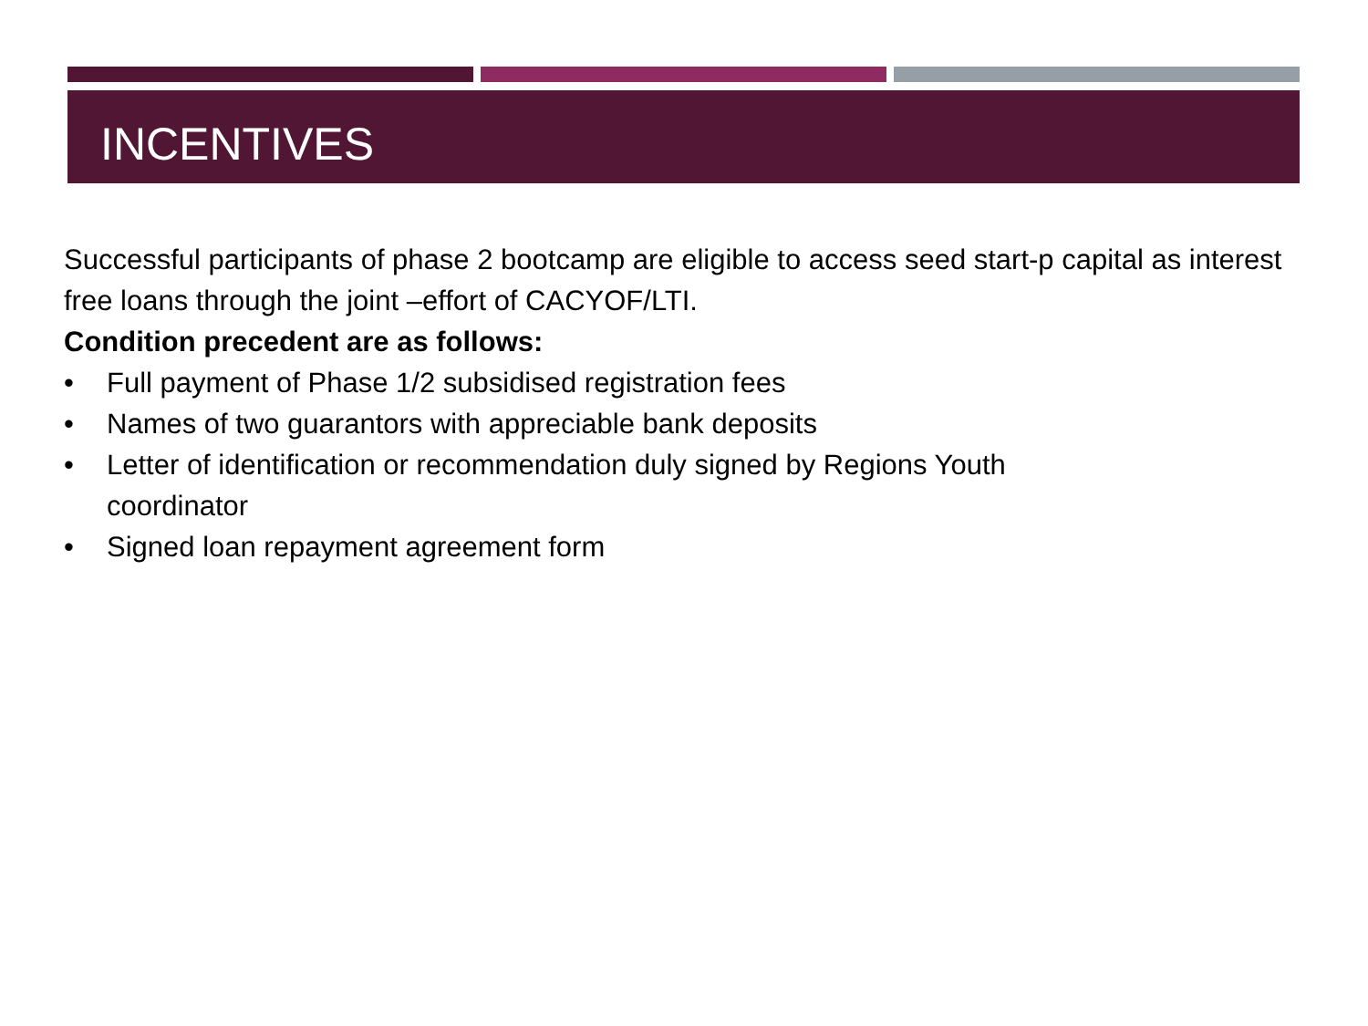INCENTIVES
Successful participants of phase 2 bootcamp are eligible to access seed start-p capital as interest free loans through the joint –effort of CACYOF/LTI.
Condition precedent are as follows:
• Full payment of Phase 1/2 subsidised registration fees
• Names of two guarantors with appreciable bank deposits
• Letter of identification or recommendation duly signed by Regions Youth
coordinator
• Signed loan repayment agreement form